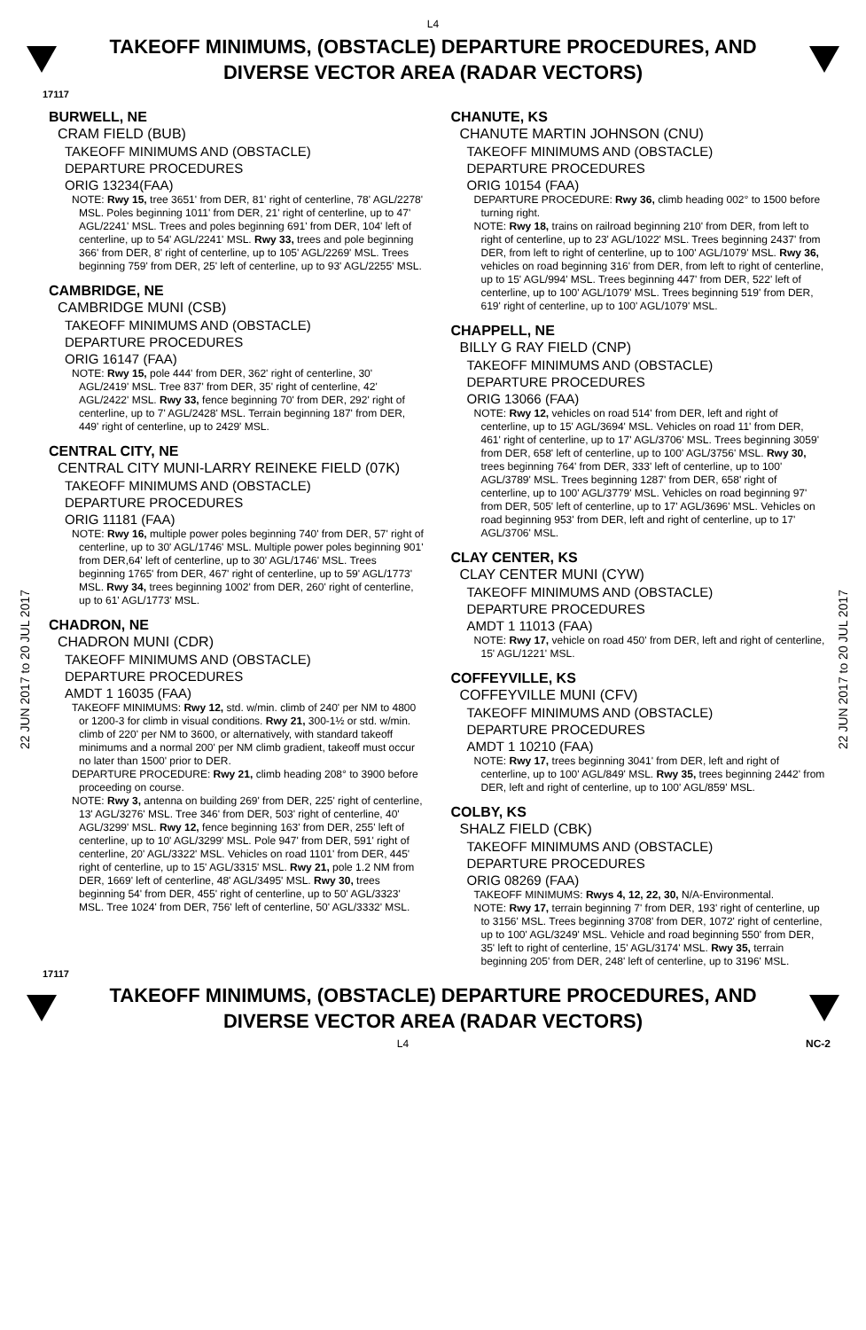L4
TAKEOFF MINIMUMS, (OBSTACLE) DEPARTURE PROCEDURES, AND
DIVERSE VECTOR AREA (RADAR VECTORS)
17117
22 JUN 2017 to 20 JUL 2017
22 JUN 2017 to 20 JUL 2017
BURWELL, NE
CRAM FIELD (BUB)
TAKEOFF MINIMUMS AND (OBSTACLE)
DEPARTURE PROCEDURES
ORIG 13234(FAA)
NOTE: Rwy 15, tree 3651' from DER, 81' right of centerline, 78' AGL/2278' MSL. Poles beginning 1011' from DER, 21' right of centerline, up to 47' AGL/2241' MSL. Trees and poles beginning 691' from DER, 104' left of centerline, up to 54' AGL/2241' MSL. Rwy 33, trees and pole beginning 366' from DER, 8' right of centerline, up to 105' AGL/2269' MSL. Trees beginning 759' from DER, 25' left of centerline, up to 93' AGL/2255' MSL.
CAMBRIDGE, NE
CAMBRIDGE MUNI (CSB)
TAKEOFF MINIMUMS AND (OBSTACLE)
DEPARTURE PROCEDURES
ORIG 16147 (FAA)
NOTE: Rwy 15, pole 444' from DER, 362' right of centerline, 30' AGL/2419' MSL. Tree 837' from DER, 35' right of centerline, 42' AGL/2422' MSL. Rwy 33, fence beginning 70' from DER, 292' right of centerline, up to 7' AGL/2428' MSL. Terrain beginning 187' from DER, 449' right of centerline, up to 2429' MSL.
CENTRAL CITY, NE
CENTRAL CITY MUNI-LARRY REINEKE FIELD (07K)
TAKEOFF MINIMUMS AND (OBSTACLE)
DEPARTURE PROCEDURES
ORIG 11181 (FAA)
NOTE: Rwy 16, multiple power poles beginning 740' from DER, 57' right of centerline, up to 30' AGL/1746' MSL. Multiple power poles beginning 901' from DER,64' left of centerline, up to 30' AGL/1746' MSL. Trees beginning 1765' from DER, 467' right of centerline, up to 59' AGL/1773' MSL. Rwy 34, trees beginning 1002' from DER, 260' right of centerline, up to 61' AGL/1773' MSL.
CHADRON, NE
CHADRON MUNI (CDR)
TAKEOFF MINIMUMS AND (OBSTACLE)
DEPARTURE PROCEDURES
AMDT 1 16035 (FAA)
TAKEOFF MINIMUMS: Rwy 12, std. w/min. climb of 240' per NM to 4800 or 1200-3 for climb in visual conditions. Rwy 21, 300-1½ or std. w/min. climb of 220' per NM to 3600, or alternatively, with standard takeoff minimums and a normal 200' per NM climb gradient, takeoff must occur no later than 1500' prior to DER.
DEPARTURE PROCEDURE: Rwy 21, climb heading 208° to 3900 before proceeding on course.
NOTE: Rwy 3, antenna on building 269' from DER, 225' right of centerline, 13' AGL/3276' MSL. Tree 346' from DER, 503' right of centerline, 40' AGL/3299' MSL. Rwy 12, fence beginning 163' from DER, 255' left of centerline, up to 10' AGL/3299' MSL. Pole 947' from DER, 591' right of centerline, 20' AGL/3322' MSL. Vehicles on road 1101' from DER, 445' right of centerline, up to 15' AGL/3315' MSL. Rwy 21, pole 1.2 NM from DER, 1669' left of centerline, 48' AGL/3495' MSL. Rwy 30, trees beginning 54' from DER, 455' right of centerline, up to 50' AGL/3323' MSL. Tree 1024' from DER, 756' left of centerline, 50' AGL/3332' MSL.
CHANUTE, KS
CHANUTE MARTIN JOHNSON (CNU)
TAKEOFF MINIMUMS AND (OBSTACLE)
DEPARTURE PROCEDURES
ORIG 10154 (FAA)
DEPARTURE PROCEDURE: Rwy 36, climb heading 002° to 1500 before turning right.
NOTE: Rwy 18, trains on railroad beginning 210' from DER, from left to right of centerline, up to 23' AGL/1022' MSL. Trees beginning 2437' from DER, from left to right of centerline, up to 100' AGL/1079' MSL. Rwy 36, vehicles on road beginning 316' from DER, from left to right of centerline, up to 15' AGL/994' MSL. Trees beginning 447' from DER, 522' left of centerline, up to 100' AGL/1079' MSL. Trees beginning 519' from DER, 619' right of centerline, up to 100' AGL/1079' MSL.
CHAPPELL, NE
BILLY G RAY FIELD (CNP)
TAKEOFF MINIMUMS AND (OBSTACLE)
DEPARTURE PROCEDURES
ORIG 13066 (FAA)
NOTE: Rwy 12, vehicles on road 514' from DER, left and right of centerline, up to 15' AGL/3694' MSL. Vehicles on road 11' from DER, 461' right of centerline, up to 17' AGL/3706' MSL. Trees beginning 3059' from DER, 658' left of centerline, up to 100' AGL/3756' MSL. Rwy 30, trees beginning 764' from DER, 333' left of centerline, up to 100' AGL/3789' MSL. Trees beginning 1287' from DER, 658' right of centerline, up to 100' AGL/3779' MSL. Vehicles on road beginning 97' from DER, 505' left of centerline, up to 17' AGL/3696' MSL. Vehicles on road beginning 953' from DER, left and right of centerline, up to 17' AGL/3706' MSL.
CLAY CENTER, KS
CLAY CENTER MUNI (CYW)
TAKEOFF MINIMUMS AND (OBSTACLE)
DEPARTURE PROCEDURES
AMDT 1 11013 (FAA)
NOTE: Rwy 17, vehicle on road 450' from DER, left and right of centerline, 15' AGL/1221' MSL.
COFFEYVILLE, KS
COFFEYVILLE MUNI (CFV)
TAKEOFF MINIMUMS AND (OBSTACLE)
DEPARTURE PROCEDURES
AMDT 1 10210 (FAA)
NOTE: Rwy 17, trees beginning 3041' from DER, left and right of centerline, up to 100' AGL/849' MSL. Rwy 35, trees beginning 2442' from DER, left and right of centerline, up to 100' AGL/859' MSL.
COLBY, KS
SHALZ FIELD (CBK)
TAKEOFF MINIMUMS AND (OBSTACLE)
DEPARTURE PROCEDURES
ORIG 08269 (FAA)
TAKEOFF MINIMUMS: Rwys 4, 12, 22, 30, N/A-Environmental.
NOTE: Rwy 17, terrain beginning 7' from DER, 193' right of centerline, up to 3156' MSL. Trees beginning 3708' from DER, 1072' right of centerline, up to 100' AGL/3249' MSL. Vehicle and road beginning 550' from DER, 35' left to right of centerline, 15' AGL/3174' MSL. Rwy 35, terrain beginning 205' from DER, 248' left of centerline, up to 3196' MSL.
17117
TAKEOFF MINIMUMS, (OBSTACLE) DEPARTURE PROCEDURES, AND
DIVERSE VECTOR AREA (RADAR VECTORS)
L4 NC-2